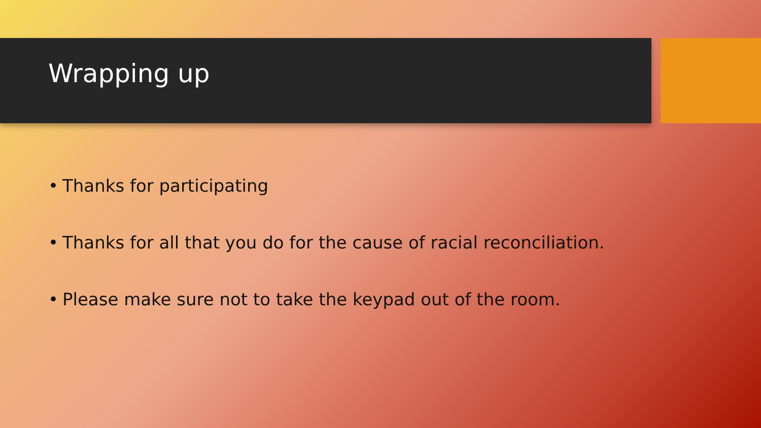Wrapping up
• Thanks for participating
• Thanks for all that you do for the cause of racial reconciliation.
• Please make sure not to take the keypad out of the room.